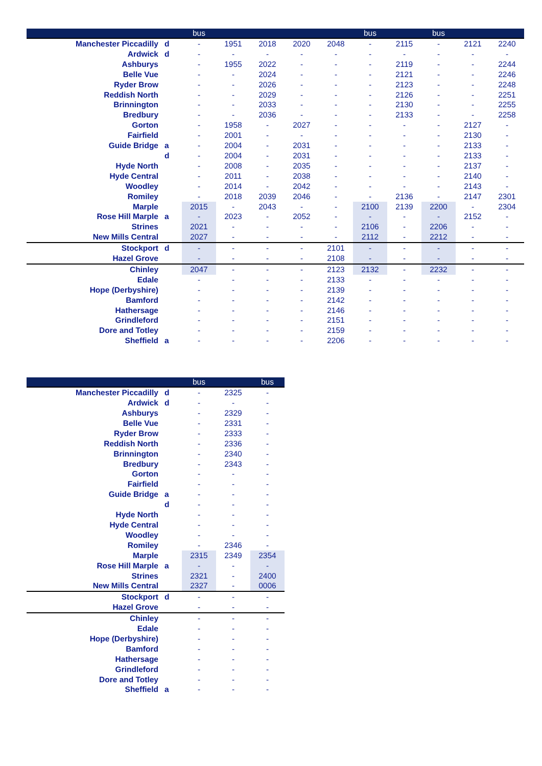| | | bus | | | | | bus | | bus | | |
| --- | --- | --- | --- | --- | --- | --- | --- | --- | --- | --- | --- |
| Manchester Piccadilly | d | - | 1951 | 2018 | 2020 | 2048 | - | 2115 | - | 2121 | 2240 |
| Ardwick | d | - | - | - | - | - | - | - | - | - | - |
| Ashburys | | - | 1955 | 2022 | - | - | - | 2119 | - | - | 2244 |
| Belle Vue | | - | - | 2024 | - | - | - | 2121 | - | - | 2246 |
| Ryder Brow | | - | - | 2026 | - | - | - | 2123 | - | - | 2248 |
| Reddish North | | - | - | 2029 | - | - | - | 2126 | - | - | 2251 |
| Brinnington | | - | - | 2033 | - | - | - | 2130 | - | - | 2255 |
| Bredbury | | - | - | 2036 | - | - | - | 2133 | - | - | 2258 |
| Gorton | | - | 1958 | - | 2027 | - | - | - | - | 2127 | - |
| Fairfield | | - | 2001 | - | - | - | - | - | - | 2130 | - |
| Guide Bridge | a | - | 2004 | - | 2031 | - | - | - | - | 2133 | - |
| | d | - | 2004 | - | 2031 | - | - | - | - | 2133 | - |
| Hyde North | | - | 2008 | - | 2035 | - | - | - | - | 2137 | - |
| Hyde Central | | - | 2011 | - | 2038 | - | - | - | - | 2140 | - |
| Woodley | | - | 2014 | - | 2042 | - | - | - | - | 2143 | - |
| Romiley | | - | 2018 | 2039 | 2046 | - | - | 2136 | - | 2147 | 2301 |
| Marple | | 2015 | - | 2043 | - | - | 2100 | 2139 | 2200 | - | 2304 |
| Rose Hill Marple | a | - | 2023 | - | 2052 | - | - | - | - | 2152 | - |
| Strines | | 2021 | - | - | - | - | 2106 | - | 2206 | - | - |
| New Mills Central | | 2027 | - | - | - | - | 2112 | - | 2212 | - | - |
| Stockport | d | - | - | - | - | 2101 | - | - | - | - | - |
| Hazel Grove | | - | - | - | - | 2108 | - | - | - | - | - |
| Chinley | | 2047 | - | - | - | 2123 | 2132 | - | 2232 | - | - |
| Edale | | - | - | - | - | 2133 | - | - | - | - | - |
| Hope (Derbyshire) | | - | - | - | - | 2139 | - | - | - | - | - |
| Bamford | | - | - | - | - | 2142 | - | - | - | - | - |
| Hathersage | | - | - | - | - | 2146 | - | - | - | - | - |
| Grindleford | | - | - | - | - | 2151 | - | - | - | - | - |
| Dore and Totley | | - | - | - | - | 2159 | - | - | - | - | - |
| Sheffield | a | - | - | - | - | 2206 | - | - | - | - | - |
| | | bus | | bus |
| --- | --- | --- | --- | --- |
| Manchester Piccadilly | d | - | 2325 | - |
| Ardwick | d | - | - | - |
| Ashburys | | - | 2329 | - |
| Belle Vue | | - | 2331 | - |
| Ryder Brow | | - | 2333 | - |
| Reddish North | | - | 2336 | - |
| Brinnington | | - | 2340 | - |
| Bredbury | | - | 2343 | - |
| Gorton | | - | - | - |
| Fairfield | | - | - | - |
| Guide Bridge | a | - | - | - |
| | d | - | - | - |
| Hyde North | | - | - | - |
| Hyde Central | | - | - | - |
| Woodley | | - | - | - |
| Romiley | | - | 2346 | - |
| Marple | | 2315 | 2349 | 2354 |
| Rose Hill Marple | a | - | - | - |
| Strines | | 2321 | - | 2400 |
| New Mills Central | | 2327 | - | 0006 |
| Stockport | d | - | - | - |
| Hazel Grove | | - | - | - |
| Chinley | | - | - | - |
| Edale | | - | - | - |
| Hope (Derbyshire) | | - | - | - |
| Bamford | | - | - | - |
| Hathersage | | - | - | - |
| Grindleford | | - | - | - |
| Dore and Totley | | - | - | - |
| Sheffield | a | - | - | - |